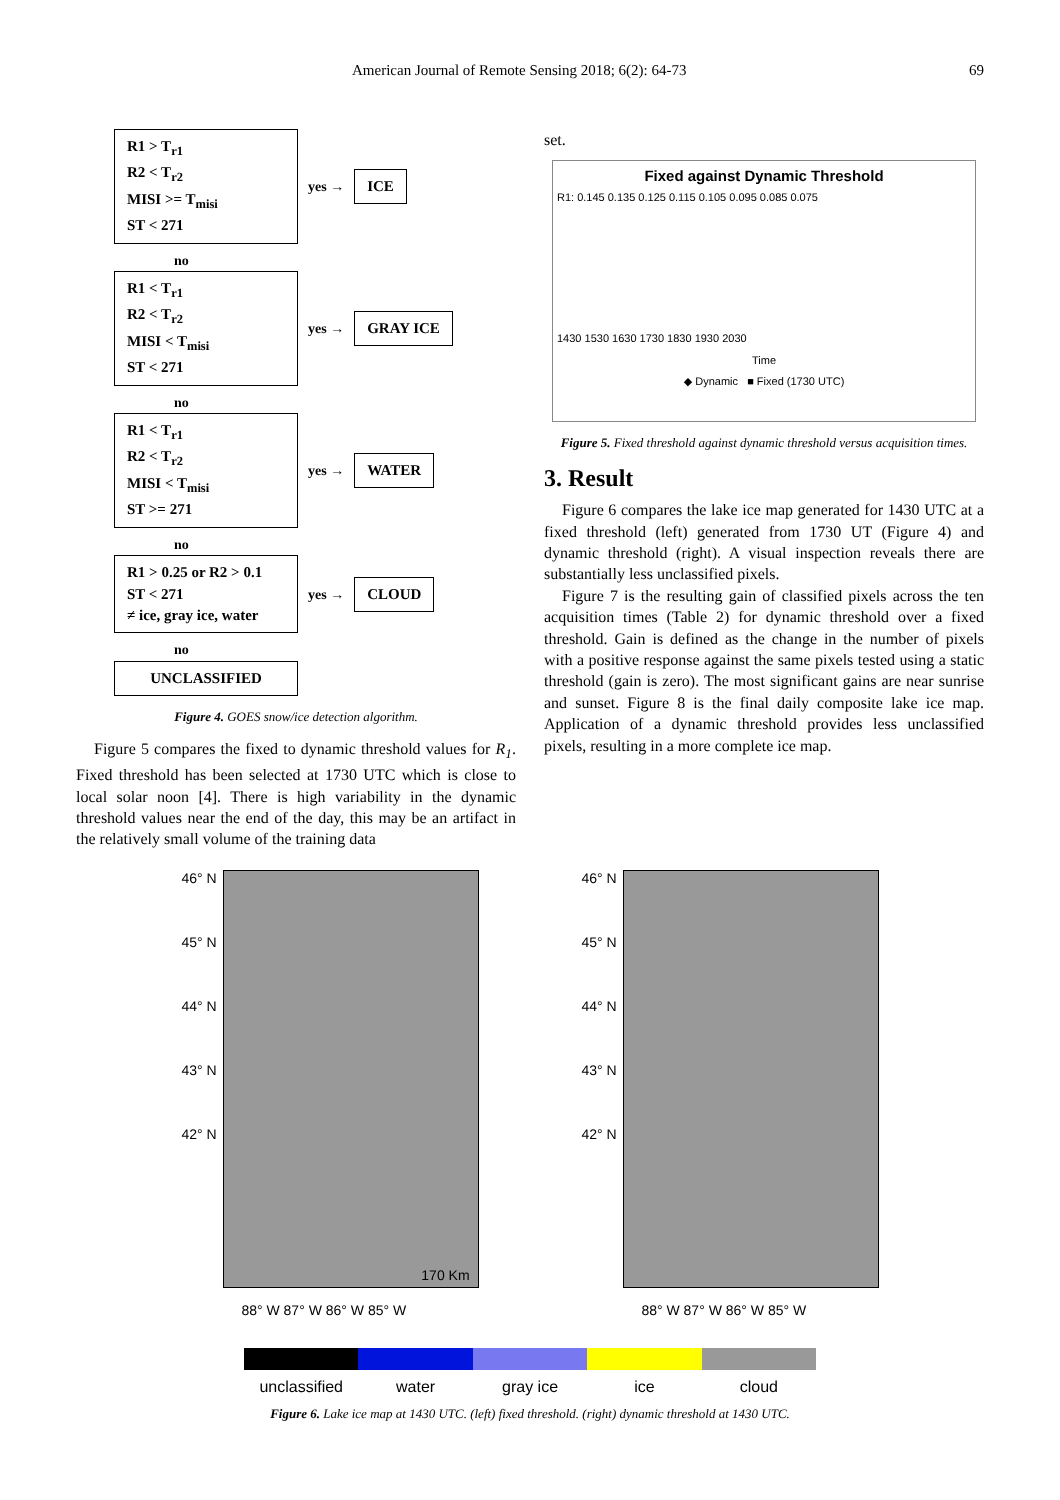American Journal of Remote Sensing 2018; 6(2): 64-73 69
R1 > T<sub>r1</sub>
R2 < T<sub>r2</sub>
MISI >= T<sub>misi</sub>
ST < 271
yes →
ICE
no
R1 < T<sub>r1</sub>
R2 < T<sub>r2</sub>
MISI < T<sub>misi</sub>
ST < 271
yes →
GRAY ICE
no
R1 < T<sub>r1</sub>
R2 < T<sub>r2</sub>
MISI < T<sub>misi</sub>
ST >= 271
yes →
WATER
no
R1 > 0.25 or R2 > 0.1
ST < 271
≠ ice, gray ice, water
yes →
CLOUD
no
UNCLASSIFIED
Figure 4. GOES snow/ice detection algorithm.
Figure 5 compares the fixed to dynamic threshold values for R<sub>1</sub>. Fixed threshold has been selected at 1730 UTC which is close to local solar noon [4]. There is high variability in the dynamic threshold values near the end of the day, this may be an artifact in the relatively small volume of the training data
set.
Fixed against Dynamic Threshold
R1: 0.145 0.135 0.125 0.115 0.105 0.095 0.085 0.075
1430 1530 1630 1730 1830 1930 2030
Time
◆ Dynamic ■ Fixed (1730 UTC)
Figure 5. Fixed threshold against dynamic threshold versus acquisition times.
3. Result
Figure 6 compares the lake ice map generated for 1430 UTC at a fixed threshold (left) generated from 1730 UT (Figure 4) and dynamic threshold (right). A visual inspection reveals there are substantially less unclassified pixels.
Figure 7 is the resulting gain of classified pixels across the ten acquisition times (Table 2) for dynamic threshold over a fixed threshold. Gain is defined as the change in the number of pixels with a positive response against the same pixels tested using a static threshold (gain is zero). The most significant gains are near sunrise and sunset. Figure 8 is the final daily composite lake ice map. Application of a dynamic threshold provides less unclassified pixels, resulting in a more complete ice map.
46° N
45° N
44° N
43° N
42° N
170 Km
88° W 87° W 86° W 85° W
46° N
45° N
44° N
43° N
42° N
88° W 87° W 86° W 85° W
unclassified water gray ice ice cloud
Figure 6. Lake ice map at 1430 UTC. (left) fixed threshold. (right) dynamic threshold at 1430 UTC.